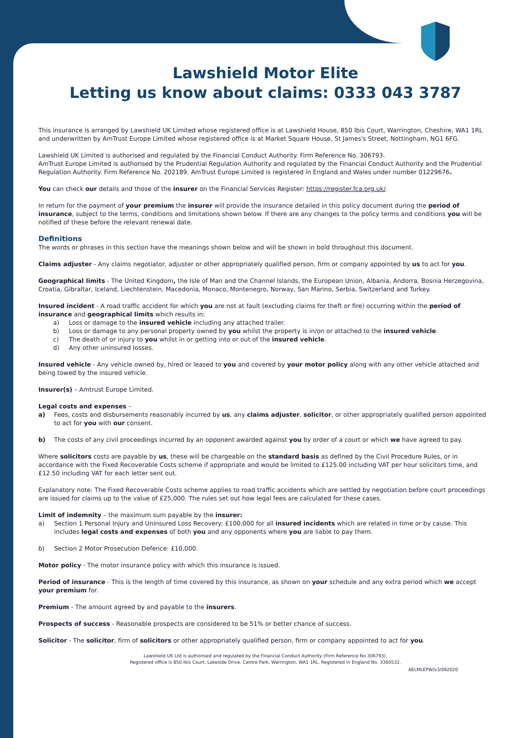Lawshield Motor Elite
Letting us know about claims: 0333 043 3787
This insurance is arranged by Lawshield UK Limited whose registered office is at Lawshield House, 850 Ibis Court, Warrington, Cheshire, WA1 1RL and underwritten by AmTrust Europe Limited whose registered office is at Market Square House, St James's Street, Nottingham, NG1 6FG.
Lawshield UK Limited is authorised and regulated by the Financial Conduct Authority. Firm Reference No. 306793.
AmTrust Europe Limited is authorised by the Prudential Regulation Authority and regulated by the Financial Conduct Authority and the Prudential Regulation Authority. Firm Reference No. 202189. AmTrust Europe Limited is registered in England and Wales under number 01229676.
You can check our details and those of the insurer on the Financial Services Register: https://register.fca.org.uk/.
In return for the payment of your premium the insurer will provide the insurance detailed in this policy document during the period of insurance, subject to the terms, conditions and limitations shown below. If there are any changes to the policy terms and conditions you will be notified of these before the relevant renewal date.
Definitions
The words or phrases in this section have the meanings shown below and will be shown in bold throughout this document.
Claims adjuster - Any claims negotiator, adjuster or other appropriately qualified person, firm or company appointed by us to act for you.
Geographical limits - The United Kingdom, the Isle of Man and the Channel Islands, the European Union, Albania, Andorra, Bosnia Herzegovina, Croatia, Gibraltar, Iceland, Liechtenstein, Macedonia, Monaco, Montenegro, Norway, San Marino, Serbia, Switzerland and Turkey.
Insured incident - A road traffic accident for which you are not at fault (excluding claims for theft or fire) occurring within the period of insurance and geographical limits which results in:
a) Loss or damage to the insured vehicle including any attached trailer.
b) Loss or damage to any personal property owned by you whilst the property is in/on or attached to the insured vehicle.
c) The death of or injury to you whilst in or getting into or out of the insured vehicle.
d) Any other uninsured losses.
Insured vehicle - Any vehicle owned by, hired or leased to you and covered by your motor policy along with any other vehicle attached and being towed by the insured vehicle.
Insurer(s) – Amtrust Europe Limited.
Legal costs and expenses –
a) Fees, costs and disbursements reasonably incurred by us, any claims adjuster, solicitor, or other appropriately qualified person appointed to act for you with our consent.
b) The costs of any civil proceedings incurred by an opponent awarded against you by order of a court or which we have agreed to pay.
Where solicitors costs are payable by us, these will be chargeable on the standard basis as defined by the Civil Procedure Rules, or in accordance with the Fixed Recoverable Costs scheme if appropriate and would be limited to £125.00 including VAT per hour solicitors time, and £12.50 including VAT for each letter sent out.
Explanatory note: The Fixed Recoverable Costs scheme applies to road traffic accidents which are settled by negotiation before court proceedings are issued for claims up to the value of £25,000. The rules set out how legal fees are calculated for these cases.
Limit of indemnity – the maximum sum payable by the insurer:
a) Section 1 Personal Injury and Uninsured Loss Recovery: £100,000 for all insured incidents which are related in time or by cause. This includes legal costs and expenses of both you and any opponents where you are liable to pay them.
b) Section 2 Motor Prosecution Defence: £10,000.
Motor policy - The motor insurance policy with which this insurance is issued.
Period of insurance - This is the length of time covered by this insurance, as shown on your schedule and any extra period which we accept your premium for.
Premium - The amount agreed by and payable to the insurers.
Prospects of success - Reasonable prospects are considered to be 51% or better chance of success.
Solicitor - The solicitor, firm of solicitors or other appropriately qualified person, firm or company appointed to act for you.
Lawshield UK Ltd is authorised and regulated by the Financial Conduct Authority (Firm Reference No.306793).
Registered office is 850 Ibis Court, Lakeside Drive, Centre Park, Warrington, WA1 1RL. Registered in England No. 3360532.
AELMLEPW/v3/092020